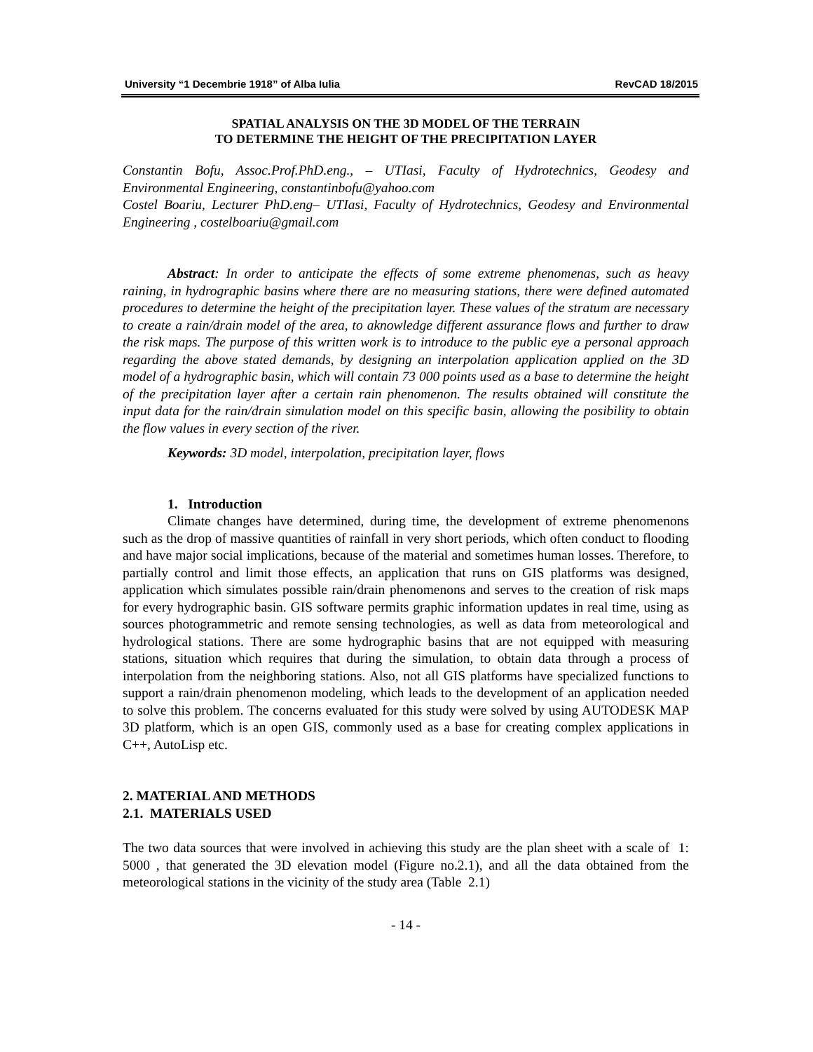University “1 Decembrie 1918” of Alba Iulia RevCAD 18/2015
SPATIAL ANALYSIS ON THE 3D MODEL OF THE TERRAIN
TO DETERMINE THE HEIGHT OF THE PRECIPITATION LAYER
Constantin Bofu, Assoc.Prof.PhD.eng., – UTIasi, Faculty of Hydrotechnics, Geodesy and Environmental Engineering, constantinbofu@yahoo.com
Costel Boariu, Lecturer PhD.eng– UTIasi, Faculty of Hydrotechnics, Geodesy and Environmental Engineering , costelboariu@gmail.com
Abstract: In order to anticipate the effects of some extreme phenomenas, such as heavy raining, in hydrographic basins where there are no measuring stations, there were defined automated procedures to determine the height of the precipitation layer. These values of the stratum are necessary to create a rain/drain model of the area, to aknowledge different assurance flows and further to draw the risk maps. The purpose of this written work is to introduce to the public eye a personal approach regarding the above stated demands, by designing an interpolation application applied on the 3D model of a hydrographic basin, which will contain 73 000 points used as a base to determine the height of the precipitation layer after a certain rain phenomenon. The results obtained will constitute the input data for the rain/drain simulation model on this specific basin, allowing the posibility to obtain the flow values in every section of the river.
Keywords: 3D model, interpolation, precipitation layer, flows
1. Introduction
Climate changes have determined, during time, the development of extreme phenomenons such as the drop of massive quantities of rainfall in very short periods, which often conduct to flooding and have major social implications, because of the material and sometimes human losses. Therefore, to partially control and limit those effects, an application that runs on GIS platforms was designed, application which simulates possible rain/drain phenomenons and serves to the creation of risk maps for every hydrographic basin. GIS software permits graphic information updates in real time, using as sources photogrammetric and remote sensing technologies, as well as data from meteorological and hydrological stations. There are some hydrographic basins that are not equipped with measuring stations, situation which requires that during the simulation, to obtain data through a process of interpolation from the neighboring stations. Also, not all GIS platforms have specialized functions to support a rain/drain phenomenon modeling, which leads to the development of an application needed to solve this problem. The concerns evaluated for this study were solved by using AUTODESK MAP 3D platform, which is an open GIS, commonly used as a base for creating complex applications in C++, AutoLisp etc.
2. MATERIAL AND METHODS
2.1. MATERIALS USED
The two data sources that were involved in achieving this study are the plan sheet with a scale of 1: 5000 , that generated the 3D elevation model (Figure no.2.1), and all the data obtained from the meteorological stations in the vicinity of the study area (Table 2.1)
- 14 -